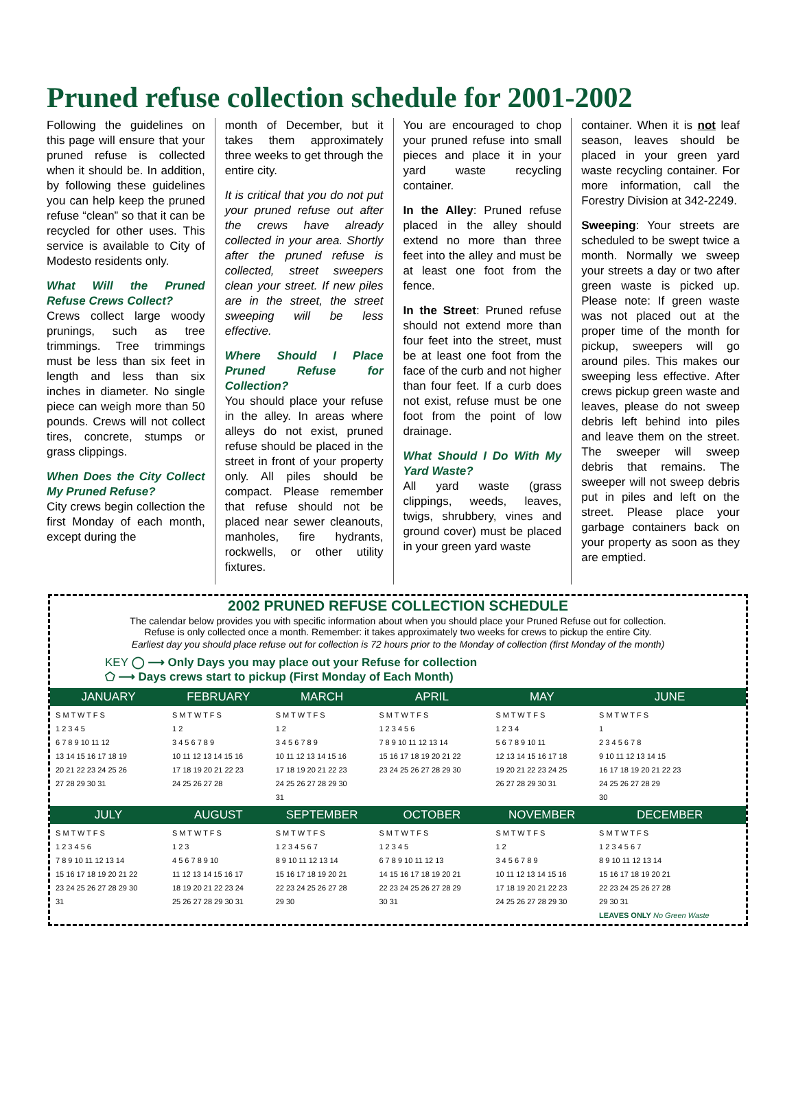Pruned refuse collection schedule for 2001-2002
Following the guidelines on this page will ensure that your pruned refuse is collected when it should be. In addition, by following these guidelines you can help keep the pruned refuse “clean” so that it can be recycled for other uses. This service is available to City of Modesto residents only.
What Will the Pruned Refuse Crews Collect?
Crews collect large woody prunings, such as tree trimmings. Tree trimmings must be less than six feet in length and less than six inches in diameter. No single piece can weigh more than 50 pounds. Crews will not collect tires, concrete, stumps or grass clippings.
When Does the City Collect My Pruned Refuse?
City crews begin collection the first Monday of each month, except during the
month of December, but it takes them approximately three weeks to get through the entire city.
It is critical that you do not put your pruned refuse out after the crews have already collected in your area. Shortly after the pruned refuse is collected, street sweepers clean your street. If new piles are in the street, the street sweeping will be less effective.
Where Should I Place Pruned Refuse for Collection?
You should place your refuse in the alley. In areas where alleys do not exist, pruned refuse should be placed in the street in front of your property only. All piles should be compact. Please remember that refuse should not be placed near sewer cleanouts, manholes, fire hydrants, rockwells, or other utility fixtures.
You are encouraged to chop your pruned refuse into small pieces and place it in your yard waste recycling container.
In the Alley: Pruned refuse placed in the alley should extend no more than three feet into the alley and must be at least one foot from the fence.
In the Street: Pruned refuse should not extend more than four feet into the street, must be at least one foot from the face of the curb and not higher than four feet. If a curb does not exist, refuse must be one foot from the point of low drainage.
What Should I Do With My Yard Waste?
All yard waste (grass clippings, weeds, leaves, twigs, shrubbery, vines and ground cover) must be placed in your green yard waste
container. When it is not leaf season, leaves should be placed in your green yard waste recycling container. For more information, call the Forestry Division at 342-2249.
Sweeping: Your streets are scheduled to be swept twice a month. Normally we sweep your streets a day or two after green waste is picked up. Please note: If green waste was not placed out at the proper time of the month for pickup, sweepers will go around piles. This makes our sweeping less effective. After crews pickup green waste and leaves, please do not sweep debris left behind into piles and leave them on the street. The sweeper will sweep debris that remains. The sweeper will not sweep debris put in piles and left on the street. Please place your garbage containers back on your property as soon as they are emptied.
2002 PRUNED REFUSE COLLECTION SCHEDULE
The calendar below provides you with specific information about when you should place your Pruned Refuse out for collection.
Refuse is only collected once a month. Remember: it takes approximately two weeks for crews to pickup the entire City.
Earliest day you should place refuse out for collection is 72 hours prior to the Monday of collection (first Monday of the month)
KEY ◯ ⟶ Only Days you may place out your Refuse for collection
⬠ ⟶ Days crews start to pickup (First Monday of Each Month)
| JANUARY | FEBRUARY | MARCH | APRIL | MAY | JUNE |
| --- | --- | --- | --- | --- | --- |
| S M T W T F S 1 2 3 4 5 6 7 8 9 10 11 12 13 14 15 16 17 18 19 20 21 22 23 24 25 26 27 28 29 30 31 | S M T W T F S 1 2 3 4 5 6 7 8 9 10 11 12 13 14 15 16 17 18 19 20 21 22 23 24 25 26 27 28 | S M T W T F S 1 2 3 4 5 6 7 8 9 10 11 12 13 14 15 16 17 18 19 20 21 22 23 24 25 26 27 28 29 30 31 | S M T W T F S 1 2 3 4 5 6 7 8 9 10 11 12 13 14 15 16 17 18 19 20 21 22 23 24 25 26 27 28 29 30 | S M T W T F S 1 2 3 4 5 6 7 8 9 10 11 12 13 14 15 16 17 18 19 20 21 22 23 24 25 26 27 28 29 30 31 | S M T W T F S 1 2 3 4 5 6 7 8 9 10 11 12 13 14 15 16 17 18 19 20 21 22 23 24 25 26 27 28 29 30 |
| JULY | AUGUST | SEPTEMBER | OCTOBER | NOVEMBER | DECEMBER |
| S M T W T F S 1 2 3 4 5 6 7 8 9 10 11 12 13 14 15 16 17 18 19 20 21 22 23 24 25 26 27 28 29 30 31 | S M T W T F S 1 2 3 4 5 6 7 8 9 10 11 12 13 14 15 16 17 18 19 20 21 22 23 24 25 26 27 28 29 30 31 | S M T W T F S 1 2 3 4 5 6 7 8 9 10 11 12 13 14 15 16 17 18 19 20 21 22 23 24 25 26 27 28 29 30 | S M T W T F S 1 2 3 4 5 6 7 8 9 10 11 12 13 14 15 16 17 18 19 20 21 22 23 24 25 26 27 28 29 30 31 | S M T W T F S 1 2 3 4 5 6 7 8 9 10 11 12 13 14 15 16 17 18 19 20 21 22 23 24 25 26 27 28 29 30 | S M T W T F S 1 2 3 4 5 6 7 8 9 10 11 12 13 14 15 16 17 18 19 20 21 22 23 24 25 26 27 28 29 30 31 LEAVES ONLY No Green Waste |